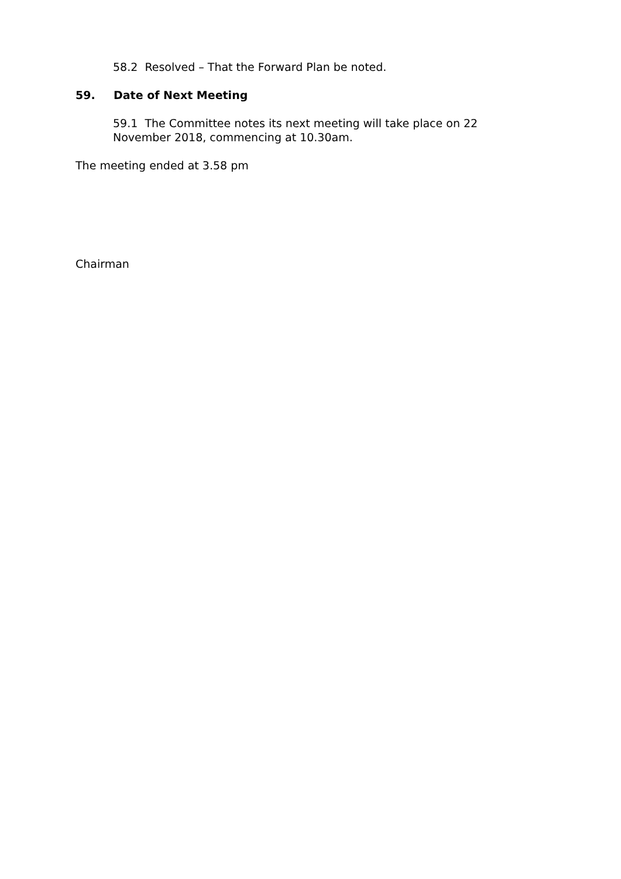58.2 Resolved – That the Forward Plan be noted.
59. Date of Next Meeting
59.1 The Committee notes its next meeting will take place on 22
November 2018, commencing at 10.30am.
The meeting ended at 3.58 pm
Chairman